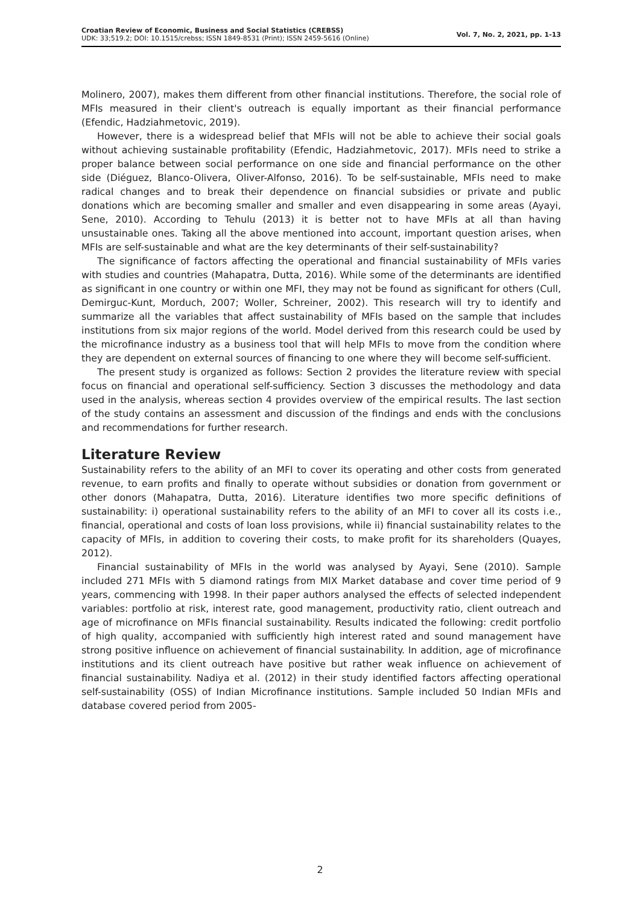Croatian Review of Economic, Business and Social Statistics (CREBSS)
UDK: 33;519.2; DOI: 10.1515/crebss; ISSN 1849-8531 (Print); ISSN 2459-5616 (Online)
Vol. 7, No. 2, 2021, pp. 1-13
Molinero, 2007), makes them different from other financial institutions. Therefore, the social role of MFIs measured in their client's outreach is equally important as their financial performance (Efendic, Hadziahmetovic, 2019).
However, there is a widespread belief that MFIs will not be able to achieve their social goals without achieving sustainable profitability (Efendic, Hadziahmetovic, 2017). MFIs need to strike a proper balance between social performance on one side and financial performance on the other side (Diéguez, Blanco-Olivera, Oliver-Alfonso, 2016). To be self-sustainable, MFIs need to make radical changes and to break their dependence on financial subsidies or private and public donations which are becoming smaller and smaller and even disappearing in some areas (Ayayi, Sene, 2010). According to Tehulu (2013) it is better not to have MFIs at all than having unsustainable ones. Taking all the above mentioned into account, important question arises, when MFIs are self-sustainable and what are the key determinants of their self-sustainability?
The significance of factors affecting the operational and financial sustainability of MFIs varies with studies and countries (Mahapatra, Dutta, 2016). While some of the determinants are identified as significant in one country or within one MFI, they may not be found as significant for others (Cull, Demirguc-Kunt, Morduch, 2007; Woller, Schreiner, 2002). This research will try to identify and summarize all the variables that affect sustainability of MFIs based on the sample that includes institutions from six major regions of the world. Model derived from this research could be used by the microfinance industry as a business tool that will help MFIs to move from the condition where they are dependent on external sources of financing to one where they will become self-sufficient.
The present study is organized as follows: Section 2 provides the literature review with special focus on financial and operational self-sufficiency. Section 3 discusses the methodology and data used in the analysis, whereas section 4 provides overview of the empirical results. The last section of the study contains an assessment and discussion of the findings and ends with the conclusions and recommendations for further research.
Literature Review
Sustainability refers to the ability of an MFI to cover its operating and other costs from generated revenue, to earn profits and finally to operate without subsidies or donation from government or other donors (Mahapatra, Dutta, 2016). Literature identifies two more specific definitions of sustainability: i) operational sustainability refers to the ability of an MFI to cover all its costs i.e., financial, operational and costs of loan loss provisions, while ii) financial sustainability relates to the capacity of MFIs, in addition to covering their costs, to make profit for its shareholders (Quayes, 2012).
Financial sustainability of MFIs in the world was analysed by Ayayi, Sene (2010). Sample included 271 MFIs with 5 diamond ratings from MIX Market database and cover time period of 9 years, commencing with 1998. In their paper authors analysed the effects of selected independent variables: portfolio at risk, interest rate, good management, productivity ratio, client outreach and age of microfinance on MFIs financial sustainability. Results indicated the following: credit portfolio of high quality, accompanied with sufficiently high interest rated and sound management have strong positive influence on achievement of financial sustainability. In addition, age of microfinance institutions and its client outreach have positive but rather weak influence on achievement of financial sustainability. Nadiya et al. (2012) in their study identified factors affecting operational self-sustainability (OSS) of Indian Microfinance institutions. Sample included 50 Indian MFIs and database covered period from 2005-
2